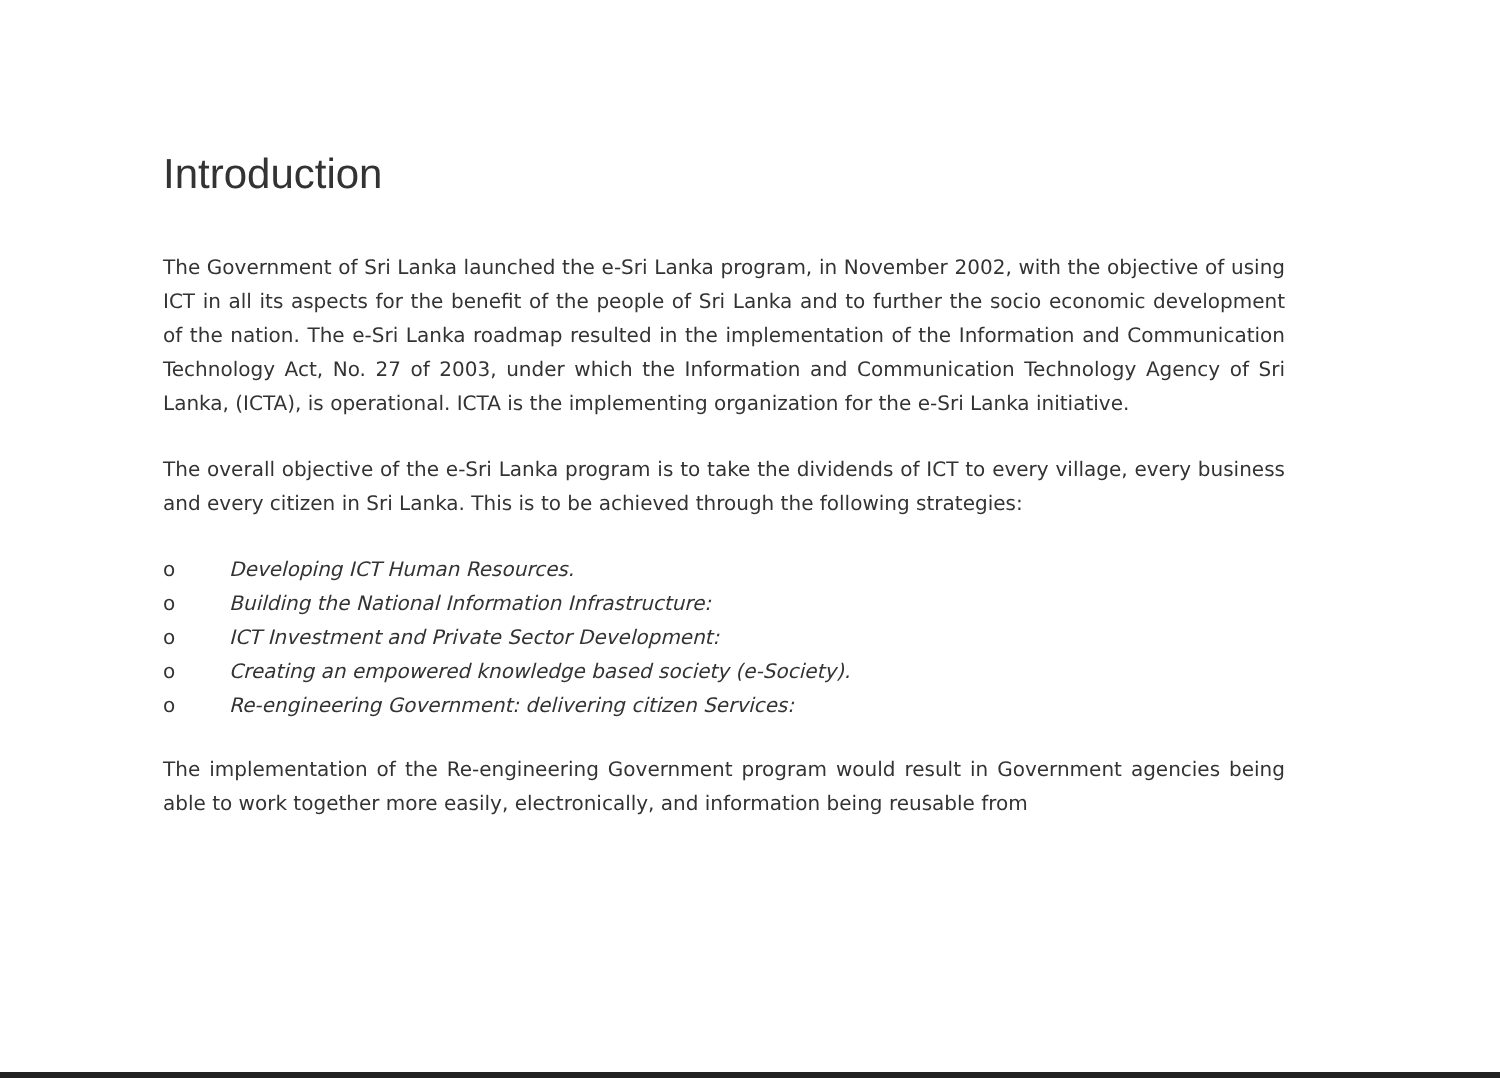Introduction
The Government of Sri Lanka launched the e-Sri Lanka program, in November 2002, with the objective of using ICT in all its aspects for the benefit of the people of Sri Lanka and to further the socio economic development of the nation. The e-Sri Lanka roadmap resulted in the implementation of the Information and Communication Technology Act, No. 27 of 2003, under which the Information and Communication Technology Agency of Sri Lanka, (ICTA), is operational. ICTA is the implementing organization for the e-Sri Lanka initiative.
The overall objective of the e-Sri Lanka program is to take the dividends of ICT to every village, every business and every citizen in Sri Lanka. This is to be achieved through the following strategies:
o Developing ICT Human Resources.
o Building the National Information Infrastructure:
o ICT Investment and Private Sector Development:
o Creating an empowered knowledge based society (e-Society).
o Re-engineering Government: delivering citizen Services:
The implementation of the Re-engineering Government program would result in Government agencies being able to work together more easily, electronically, and information being reusable from